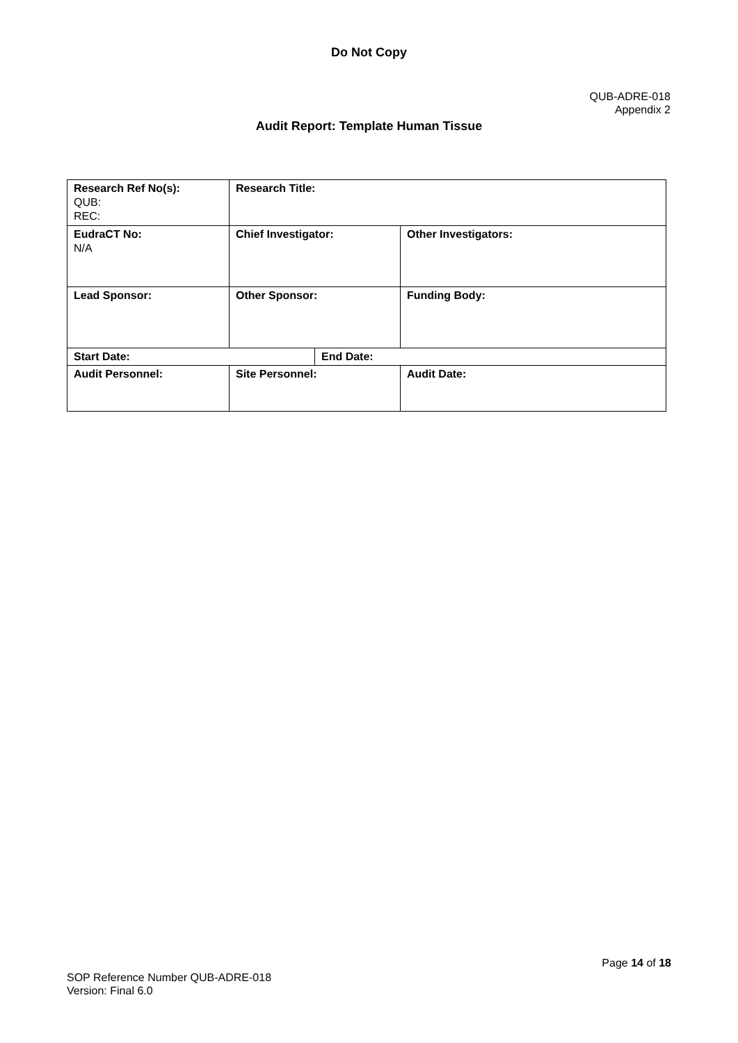Do Not Copy
QUB-ADRE-018
Appendix 2
Audit Report: Template Human Tissue
| Research Ref No(s): QUB: REC: | Research Title: | | |
| EudraCT No: N/A | Chief Investigator: | | Other Investigators: |
| Lead Sponsor: | Other Sponsor: | | Funding Body: |
| Start Date: | | End Date: | |
| Audit Personnel: | Site Personnel: | | Audit Date: |
Page 14 of 18
SOP Reference Number QUB-ADRE-018
Version: Final 6.0